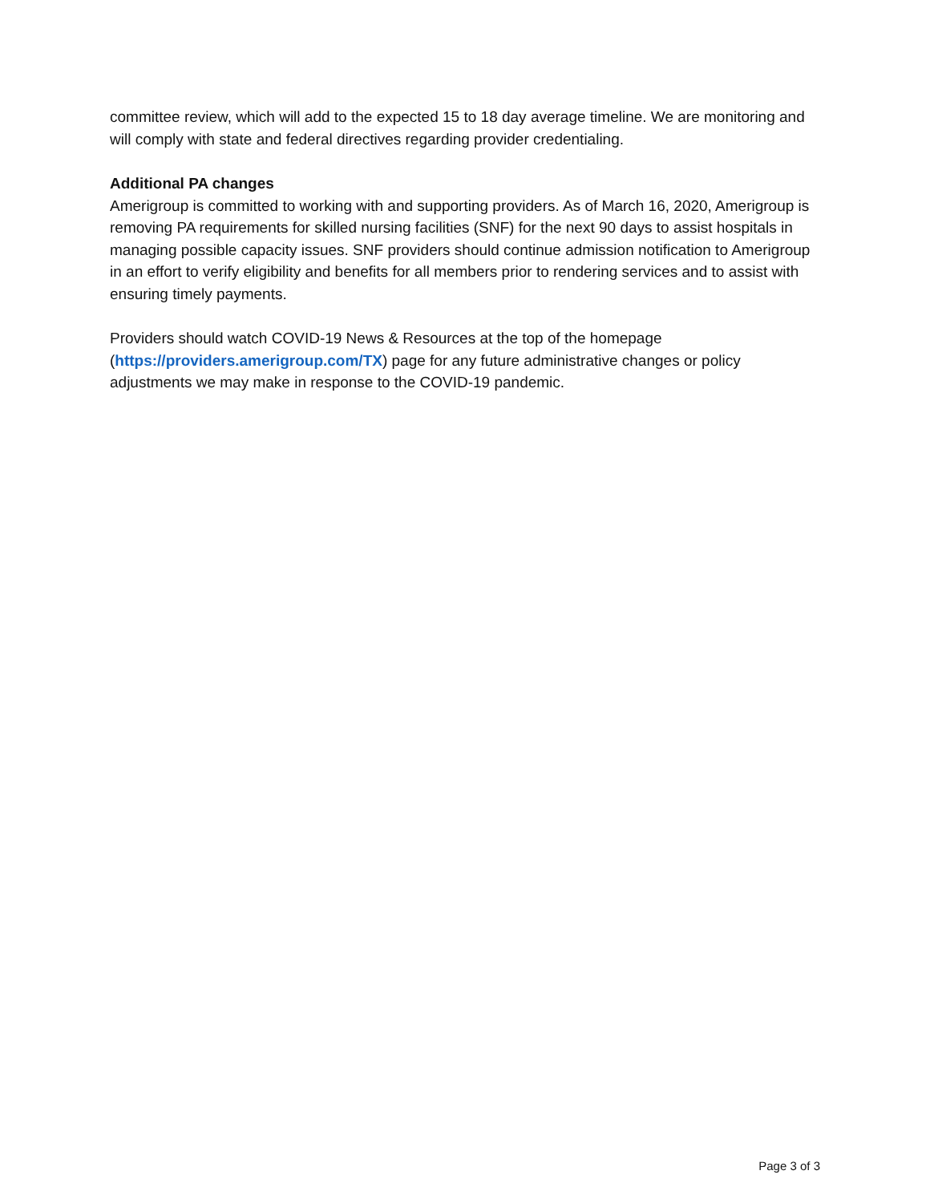committee review, which will add to the expected 15 to 18 day average timeline. We are monitoring and will comply with state and federal directives regarding provider credentialing.
Additional PA changes
Amerigroup is committed to working with and supporting providers. As of March 16, 2020, Amerigroup is removing PA requirements for skilled nursing facilities (SNF) for the next 90 days to assist hospitals in managing possible capacity issues. SNF providers should continue admission notification to Amerigroup in an effort to verify eligibility and benefits for all members prior to rendering services and to assist with ensuring timely payments.
Providers should watch COVID-19 News & Resources at the top of the homepage (https://providers.amerigroup.com/TX) page for any future administrative changes or policy adjustments we may make in response to the COVID-19 pandemic.
Page 3 of 3